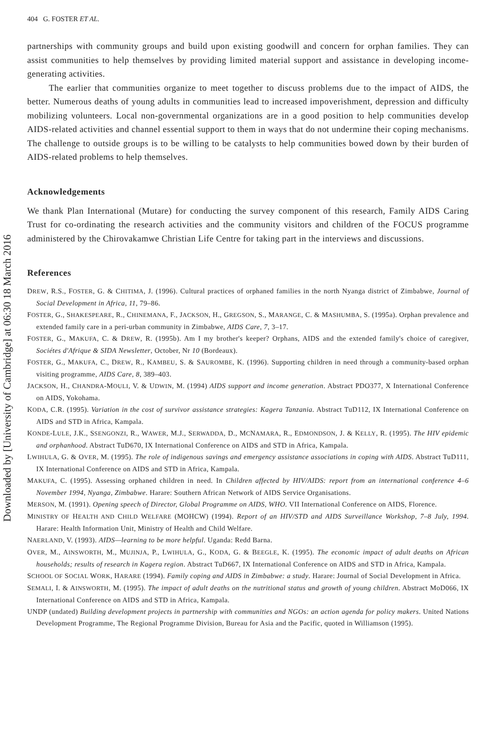Downloaded by [University of Cambridge] at 06:30 18 March 2016
404 G. FOSTER ET AL.
partnerships with community groups and build upon existing goodwill and concern for orphan families. They can assist communities to help themselves by providing limited material support and assistance in developing income-generating activities.
The earlier that communities organize to meet together to discuss problems due to the impact of AIDS, the better. Numerous deaths of young adults in communities lead to increased impoverishment, depression and difficulty mobilizing volunteers. Local non-governmental organizations are in a good position to help communities develop AIDS-related activities and channel essential support to them in ways that do not undermine their coping mechanisms. The challenge to outside groups is to be willing to be catalysts to help communities bowed down by their burden of AIDS-related problems to help themselves.
Acknowledgements
We thank Plan International (Mutare) for conducting the survey component of this research, Family AIDS Caring Trust for co-ordinating the research activities and the community visitors and children of the FOCUS programme administered by the Chirovakamwe Christian Life Centre for taking part in the interviews and discussions.
References
DREW, R.S., FOSTER, G. & CHITIMA, J. (1996). Cultural practices of orphaned families in the north Nyanga district of Zimbabwe, Journal of Social Development in Africa, 11, 79–86.
FOSTER, G., SHAKESPEARE, R., CHINEMANA, F., JACKSON, H., GREGSON, S., MARANGE, C. & MASHUMBA, S. (1995a). Orphan prevalence and extended family care in a peri-urban community in Zimbabwe, AIDS Care, 7, 3–17.
FOSTER, G., MAKUFA, C. & DREW, R. (1995b). Am I my brother's keeper? Orphans, AIDS and the extended family's choice of caregiver, Sociétes d'Afrique & SIDA Newsletter, October, Nr 10 (Bordeaux).
FOSTER, G., MAKUFA, C., DREW, R., KAMBEU, S. & SAUROMBE, K. (1996). Supporting children in need through a community-based orphan visiting programme, AIDS Care, 8, 389–403.
JACKSON, H., CHANDRA-MOULI, V. & UDWIN, M. (1994) AIDS support and income generation. Abstract PDO377, X International Conference on AIDS, Yokohama.
KODA, C.R. (1995). Variation in the cost of survivor assistance strategies: Kagera Tanzania. Abstract TuD112, IX International Conference on AIDS and STD in Africa, Kampala.
KONDE-LULE, J.K., SSENGONZI, R., WAWER, M.J., SERWADDA, D., MCNAMARA, R., EDMONDSON, J. & KELLY, R. (1995). The HIV epidemic and orphanhood. Abstract TuD670, IX International Conference on AIDS and STD in Africa, Kampala.
LWIHULA, G. & OVER, M. (1995). The role of indigenous savings and emergency assistance associations in coping with AIDS. Abstract TuD111, IX International Conference on AIDS and STD in Africa, Kampala.
MAKUFA, C. (1995). Assessing orphaned children in need. In Children affected by HIV/AIDS: report from an international conference 4–6 November 1994, Nyanga, Zimbabwe. Harare: Southern African Network of AIDS Service Organisations.
MERSON, M. (1991). Opening speech of Director, Global Programme on AIDS, WHO. VII International Conference on AIDS, Florence.
MINISTRY OF HEALTH AND CHILD WELFARE (MOHCW) (1994). Report of an HIV/STD and AIDS Surveillance Workshop, 7–8 July, 1994. Harare: Health Information Unit, Ministry of Health and Child Welfare.
NAERLAND, V. (1993). AIDS—learning to be more helpful. Uganda: Redd Barna.
OVER, M., AINSWORTH, M., MUJINJA, P., LWIHULA, G., KODA, G. & BEEGLE, K. (1995). The economic impact of adult deaths on African households; results of research in Kagera region. Abstract TuD667, IX International Conference on AIDS and STD in Africa, Kampala.
SCHOOL OF SOCIAL WORK, HARARE (1994). Family coping and AIDS in Zimbabwe: a study. Harare: Journal of Social Development in Africa.
SEMALI, I. & AINSWORTH, M. (1995). The impact of adult deaths on the nutritional status and growth of young children. Abstract MoD066, IX International Conference on AIDS and STD in Africa, Kampala.
UNDP (undated) Building development projects in partnership with communities and NGOs: an action agenda for policy makers. United Nations Development Programme, The Regional Programme Division, Bureau for Asia and the Pacific, quoted in Williamson (1995).